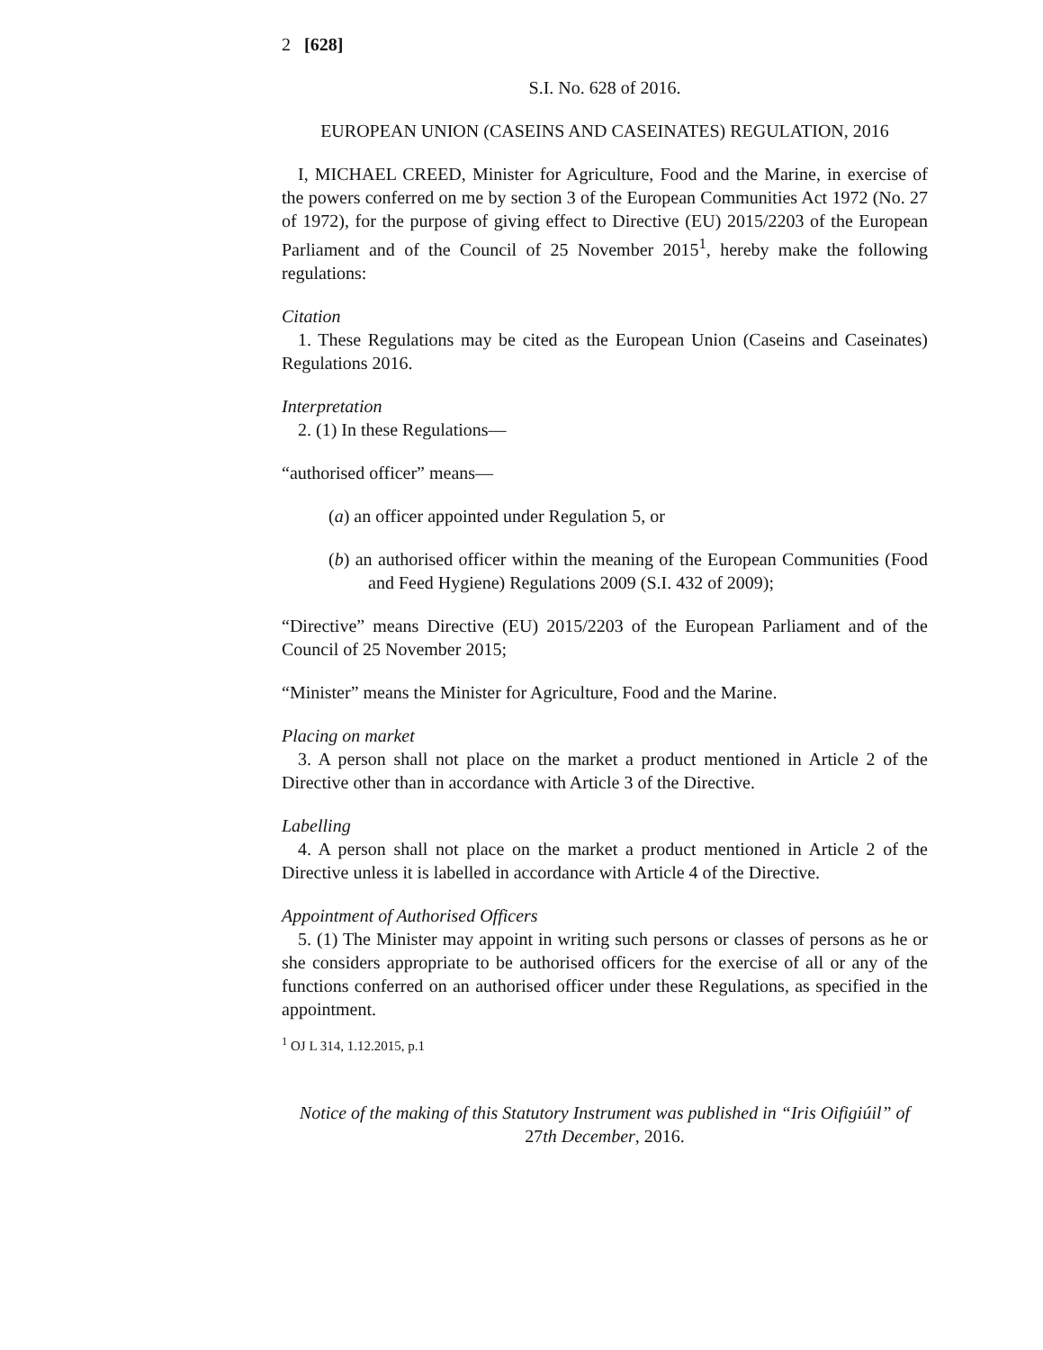2 [628]
S.I. No. 628 of 2016.
EUROPEAN UNION (CASEINS AND CASEINATES) REGULATION, 2016
I, MICHAEL CREED, Minister for Agriculture, Food and the Marine, in exercise of the powers conferred on me by section 3 of the European Communities Act 1972 (No. 27 of 1972), for the purpose of giving effect to Directive (EU) 2015/2203 of the European Parliament and of the Council of 25 November 2015<sup>1</sup>, hereby make the following regulations:
Citation
1. These Regulations may be cited as the European Union (Caseins and Caseinates) Regulations 2016.
Interpretation
2. (1) In these Regulations—
“authorised officer” means—
(a) an officer appointed under Regulation 5, or
(b) an authorised officer within the meaning of the European Communities (Food and Feed Hygiene) Regulations 2009 (S.I. 432 of 2009);
“Directive” means Directive (EU) 2015/2203 of the European Parliament and of the Council of 25 November 2015;
“Minister” means the Minister for Agriculture, Food and the Marine.
Placing on market
3. A person shall not place on the market a product mentioned in Article 2 of the Directive other than in accordance with Article 3 of the Directive.
Labelling
4. A person shall not place on the market a product mentioned in Article 2 of the Directive unless it is labelled in accordance with Article 4 of the Directive.
Appointment of Authorised Officers
5. (1) The Minister may appoint in writing such persons or classes of persons as he or she considers appropriate to be authorised officers for the exercise of all or any of the functions conferred on an authorised officer under these Regulations, as specified in the appointment.
<sup>1</sup> OJ L 314, 1.12.2015, p.1
Notice of the making of this Statutory Instrument was published in “Iris Oifigiúil” of 27th December, 2016.